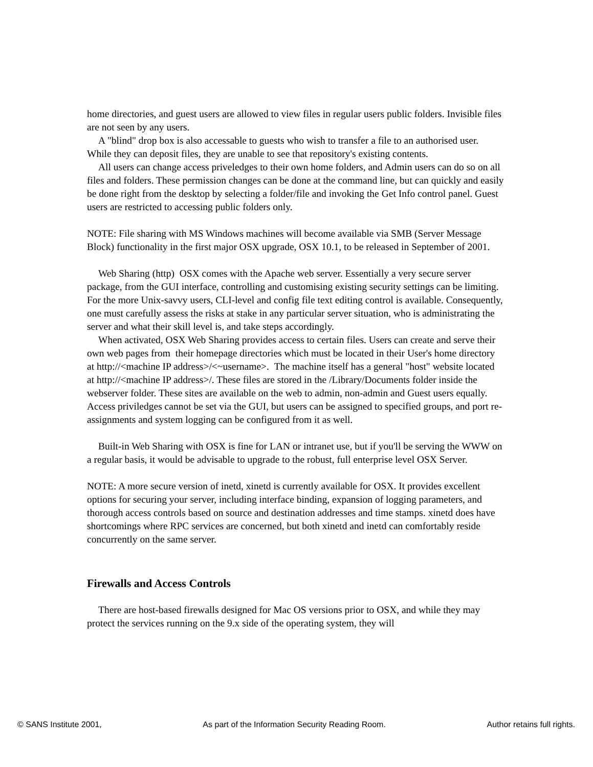home directories, and guest users are allowed to view files in regular users public folders. Invisible files are not seen by any users.
A "blind" drop box is also accessable to guests who wish to transfer a file to an authorised user. While they can deposit files, they are unable to see that repository's existing contents.
All users can change access priveledges to their own home folders, and Admin users can do so on all files and folders. These permission changes can be done at the command line, but can quickly and easily be done right from the desktop by selecting a folder/file and invoking the Get Info control panel. Guest users are restricted to accessing public folders only.
NOTE: File sharing with MS Windows machines will become available via SMB (Server Message Block) functionality in the first major OSX upgrade, OSX 10.1, to be released in September of 2001.
Web Sharing (http) OSX comes with the Apache web server. Essentially a very secure server package, from the GUI interface, controlling and customising existing security settings can be limiting. For the more Unix-savvy users, CLI-level and config file text editing control is available. Consequently, one must carefully assess the risks at stake in any particular server situation, who is administrating the server and what their skill level is, and take steps accordingly.
When activated, OSX Web Sharing provides access to certain files. Users can create and serve their own web pages from their homepage directories which must be located in their User's home directory at http://<machine IP address>/<~username>. The machine itself has a general "host" website located at http://<machine IP address>/. These files are stored in the /Library/Documents folder inside the webserver folder. These sites are available on the web to admin, non-admin and Guest users equally. Access priviledges cannot be set via the GUI, but users can be assigned to specified groups, and port re-assignments and system logging can be configured from it as well.
Built-in Web Sharing with OSX is fine for LAN or intranet use, but if you'll be serving the WWW on a regular basis, it would be advisable to upgrade to the robust, full enterprise level OSX Server.
NOTE: A more secure version of inetd, xinetd is currently available for OSX. It provides excellent options for securing your server, including interface binding, expansion of logging parameters, and thorough access controls based on source and destination addresses and time stamps. xinetd does have shortcomings where RPC services are concerned, but both xinetd and inetd can comfortably reside concurrently on the same server.
Firewalls and Access Controls
There are host-based firewalls designed for Mac OS versions prior to OSX, and while they may protect the services running on the 9.x side of the operating system, they will
© SANS Institute 2001, As part of the Information Security Reading Room. Author retains full rights.